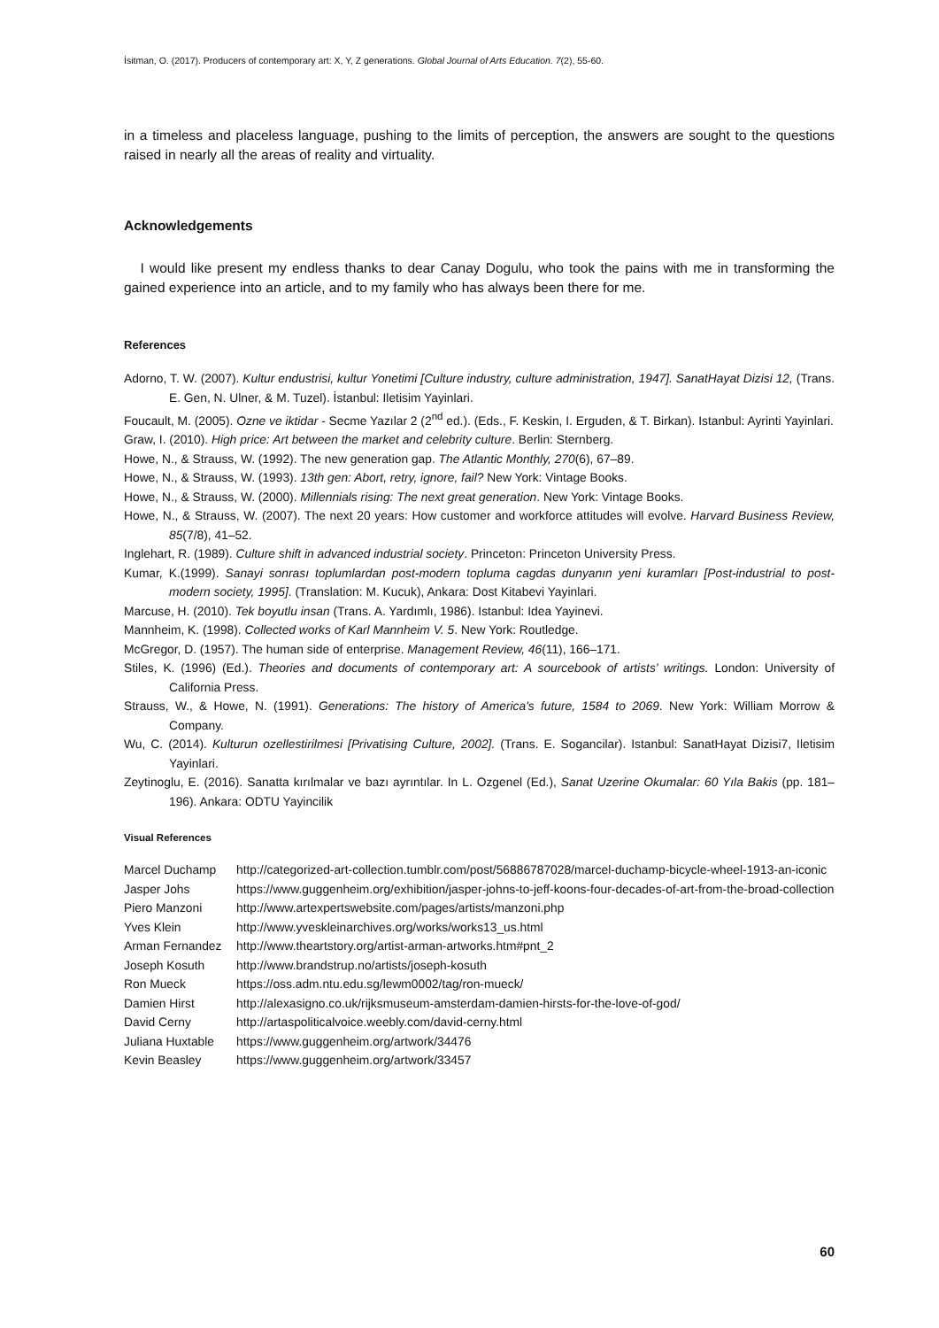İsitman, O. (2017). Producers of contemporary art: X, Y, Z generations. Global Journal of Arts Education. 7(2), 55-60.
in a timeless and placeless language, pushing to the limits of perception, the answers are sought to the questions raised in nearly all the areas of reality and virtuality.
Acknowledgements
I would like present my endless thanks to dear Canay Dogulu, who took the pains with me in transforming the gained experience into an article, and to my family who has always been there for me.
References
Adorno, T. W. (2007). Kultur endustrisi, kultur Yonetimi [Culture industry, culture administration, 1947]. SanatHayat Dizisi 12, (Trans. E. Gen, N. Ulner, & M. Tuzel). İstanbul: Iletisim Yayinlari.
Foucault, M. (2005). Ozne ve iktidar - Secme Yazılar 2 (2<sup>nd</sup> ed.). (Eds., F. Keskin, I. Erguden, & T. Birkan). Istanbul: Ayrinti Yayinlari.
Graw, I. (2010). High price: Art between the market and celebrity culture. Berlin: Sternberg.
Howe, N., & Strauss, W. (1992). The new generation gap. The Atlantic Monthly, 270(6), 67–89.
Howe, N., & Strauss, W. (1993). 13th gen: Abort, retry, ignore, fail? New York: Vintage Books.
Howe, N., & Strauss, W. (2000). Millennials rising: The next great generation. New York: Vintage Books.
Howe, N., & Strauss, W. (2007). The next 20 years: How customer and workforce attitudes will evolve. Harvard Business Review, 85(7/8), 41–52.
Inglehart, R. (1989). Culture shift in advanced industrial society. Princeton: Princeton University Press.
Kumar, K.(1999). Sanayi sonrası toplumlardan post-modern topluma cagdas dunyanın yeni kuramları [Post-industrial to post-modern society, 1995]. (Translation: M. Kucuk), Ankara: Dost Kitabevi Yayinlari.
Marcuse, H. (2010). Tek boyutlu insan (Trans. A. Yardımlı, 1986). Istanbul: Idea Yayinevi.
Mannheim, K. (1998). Collected works of Karl Mannheim V. 5. New York: Routledge.
McGregor, D. (1957). The human side of enterprise. Management Review, 46(11), 166–171.
Stiles, K. (1996) (Ed.). Theories and documents of contemporary art: A sourcebook of artists’ writings. London: University of California Press.
Strauss, W., & Howe, N. (1991). Generations: The history of America's future, 1584 to 2069. New York: William Morrow & Company.
Wu, C. (2014). Kulturun ozellestirilmesi [Privatising Culture, 2002]. (Trans. E. Sogancilar). Istanbul: SanatHayat Dizisi7, Iletisim Yayinlari.
Zeytinoglu, E. (2016). Sanatta kırılmalar ve bazı ayrıntılar. In L. Ozgenel (Ed.), Sanat Uzerine Okumalar: 60 Yıla Bakis (pp. 181–196). Ankara: ODTU Yayincilik
Visual References
| Marcel Duchamp | http://categorized-art-collection.tumblr.com/post/56886787028/marcel-duchamp-bicycle-wheel-1913-an-iconic |
| Jasper Johs | https://www.guggenheim.org/exhibition/jasper-johns-to-jeff-koons-four-decades-of-art-from-the-broad-collection |
| Piero Manzoni | http://www.artexpertswebsite.com/pages/artists/manzoni.php |
| Yves Klein | http://www.yveskleinarchives.org/works/works13_us.html |
| Arman Fernandez | http://www.theartstory.org/artist-arman-artworks.htm#pnt_2 |
| Joseph Kosuth | http://www.brandstrup.no/artists/joseph-kosuth |
| Ron Mueck | https://oss.adm.ntu.edu.sg/lewm0002/tag/ron-mueck/ |
| Damien Hirst | http://alexasigno.co.uk/rijksmuseum-amsterdam-damien-hirsts-for-the-love-of-god/ |
| David Cerny | http://artaspoliticalvoice.weebly.com/david-cerny.html |
| Juliana Huxtable | https://www.guggenheim.org/artwork/34476 |
| Kevin Beasley | https://www.guggenheim.org/artwork/33457 |
60